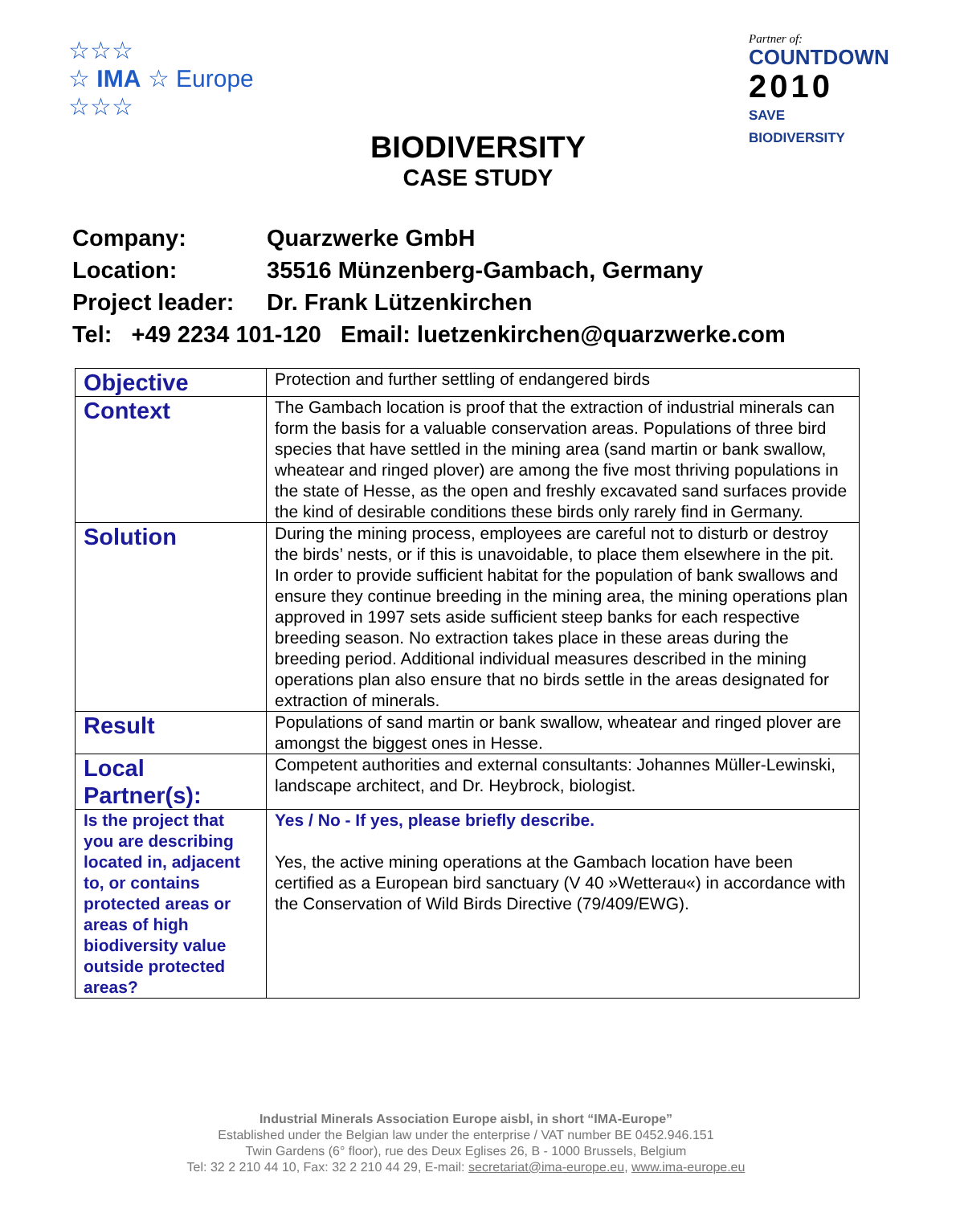☆☆☆
☆ IMA ☆ Europe
☆☆☆
Partner of:
COUNTDOWN
2010
SAVE BIODIVERSITY
BIODIVERSITY
CASE STUDY
Company: Quarzwerke GmbH
Location: 35516 Münzenberg-Gambach, Germany
Project leader: Dr. Frank Lützenkirchen
Tel: +49 2234 101-120 Email: luetzenkirchen@quarzwerke.com
| Objective | Protection and further settling of endangered birds |
| Context | The Gambach location is proof that the extraction of industrial minerals can form the basis for a valuable conservation areas. Populations of three bird species that have settled in the mining area (sand martin or bank swallow, wheatear and ringed plover) are among the five most thriving populations in the state of Hesse, as the open and freshly excavated sand surfaces provide the kind of desirable conditions these birds only rarely find in Germany. |
| Solution | During the mining process, employees are careful not to disturb or destroy the birds’ nests, or if this is unavoidable, to place them elsewhere in the pit. In order to provide sufficient habitat for the population of bank swallows and ensure they continue breeding in the mining area, the mining operations plan approved in 1997 sets aside sufficient steep banks for each respective breeding season. No extraction takes place in these areas during the breeding period. Additional individual measures described in the mining operations plan also ensure that no birds settle in the areas designated for extraction of minerals. |
| Result | Populations of sand martin or bank swallow, wheatear and ringed plover are amongst the biggest ones in Hesse. |
| Local Partner(s): | Competent authorities and external consultants: Johannes Müller-Lewinski, landscape architect, and Dr. Heybrock, biologist. |
| Is the project that you are describing located in, adjacent to, or contains protected areas or areas of high biodiversity value outside protected areas? | Yes / No - If yes, please briefly describe. Yes, the active mining operations at the Gambach location have been certified as a European bird sanctuary (V 40 »Wetterau«) in accordance with the Conservation of Wild Birds Directive (79/409/EWG). |
Industrial Minerals Association Europe aisbl, in short “IMA-Europe”
Established under the Belgian law under the enterprise / VAT number BE 0452.946.151
Twin Gardens (6° floor), rue des Deux Eglises 26, B - 1000 Brussels, Belgium
Tel: 32 2 210 44 10, Fax: 32 2 210 44 29, E-mail: secretariat@ima-europe.eu, www.ima-europe.eu